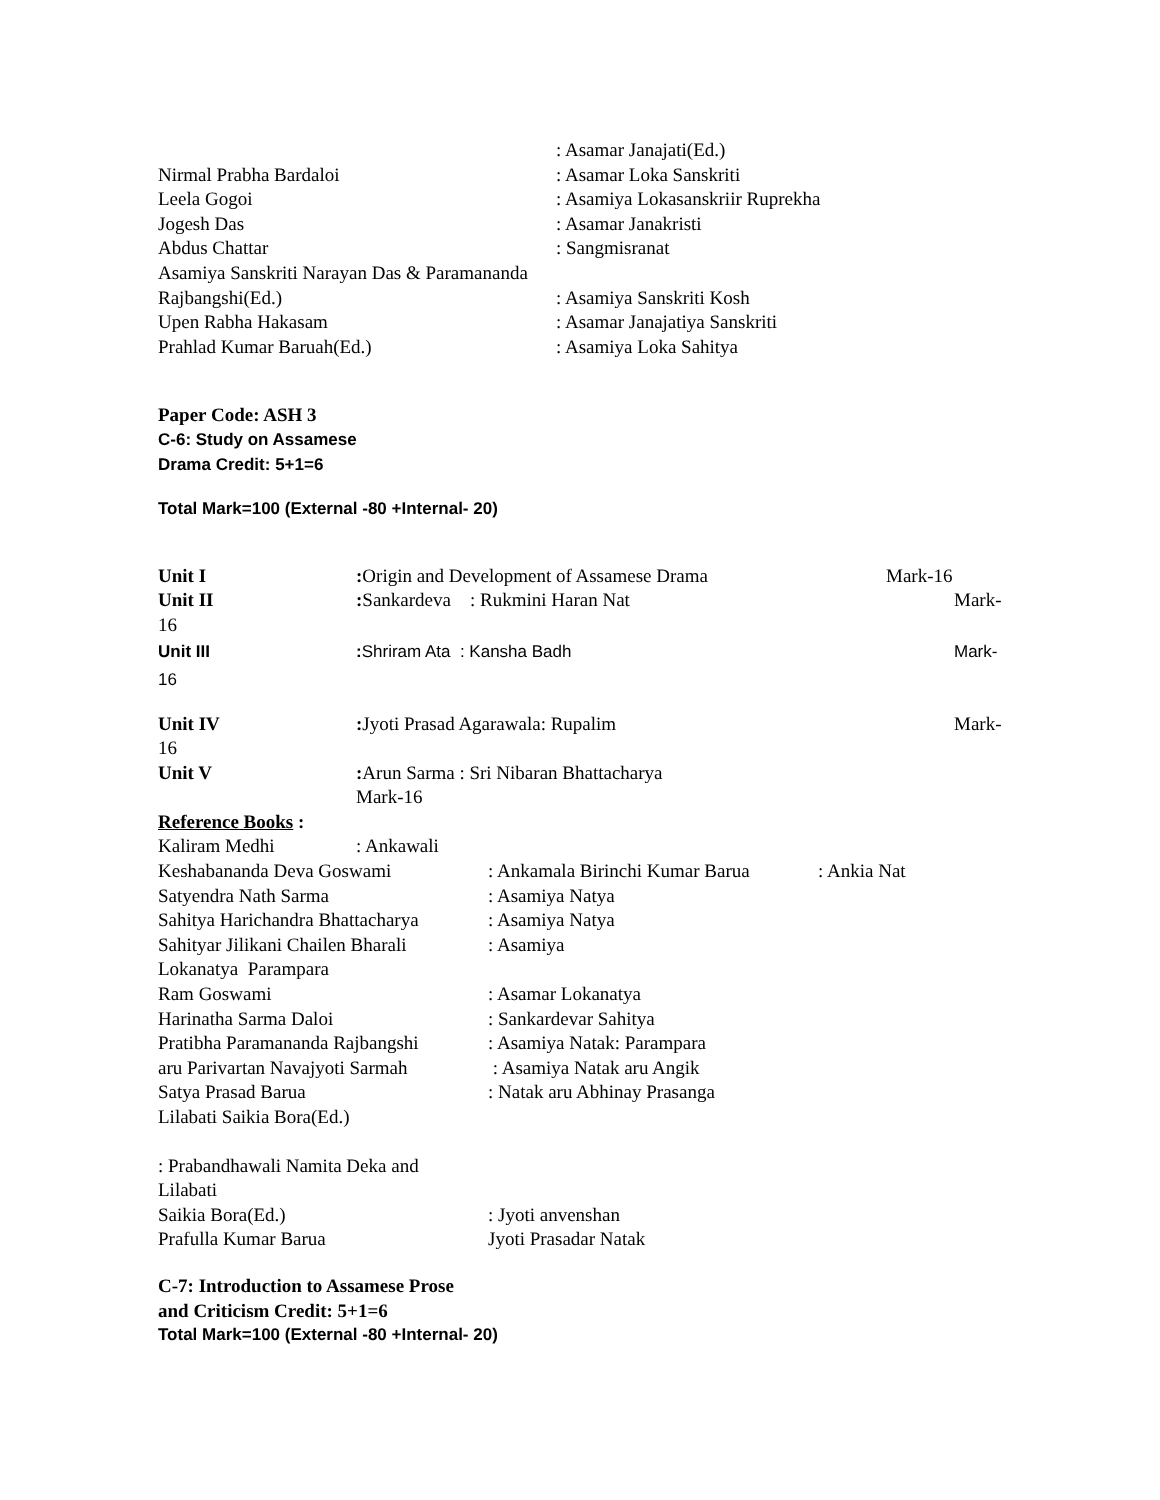: Asamar Janajati(Ed.)
Nirmal Prabha Bardaloi: Asamar Loka Sanskriti
Leela Gogoi: Asamiya Lokasanskriir Ruprekha
Jogesh Das: Asamar Janakristi
Abdus Chattar: Sangmisranat
Asamiya Sanskriti Narayan Das & Paramananda
Rajbangshi(Ed.): Asamiya Sanskriti Kosh
Upen Rabha Hakasam: Asamar Janajatiya Sanskriti
Prahlad Kumar Baruah(Ed.): Asamiya Loka Sahitya
Paper Code: ASH 3
C-6: Study on Assamese
Drama Credit: 5+1=6
Total Mark=100 (External -80 +Internal- 20)
Unit I: Origin and Development of Assamese Drama Mark-16
Unit II: Sankardeva : Rukmini Haran Nat Mark-
16
Unit III: Shriram Ata : Kansha Badh Mark-
16
Unit IV: Jyoti Prasad Agarawala: Rupalim Mark-
16
Unit V: Arun Sarma : Sri Nibaran Bhattacharya
Mark-16
Reference Books :
Kaliram Medhi: Ankawali
Keshabananda Deva Goswami: Ankamala Birinchi Kumar Barua: Ankia Nat
Satyendra Nath Sarma: Asamiya Natya
Sahitya Harichandra Bhattacharya: Asamiya Natya
Sahityar Jilikani Chailen Bharali: Asamiya
Lokanatya Parampara
Ram Goswami: Asamar Lokanatya
Harinatha Sarma Daloi: Sankardevar Sahitya
Pratibha Paramananda Rajbangshi: Asamiya Natak: Parampara
aru Parivartan Navajyoti Sarmah : Asamiya Natak aru Angik
Satya Prasad Barua: Natak aru Abhinay Prasanga
Lilabati Saikia Bora(Ed.)
: Prabandhawali Namita Deka and
Lilabati
Saikia Bora(Ed.): Jyoti anvenshan
Prafulla Kumar Barua Jyoti Prasadar Natak
C-7: Introduction to Assamese Prose
and Criticism Credit: 5+1=6
Total Mark=100 (External -80 +Internal- 20)